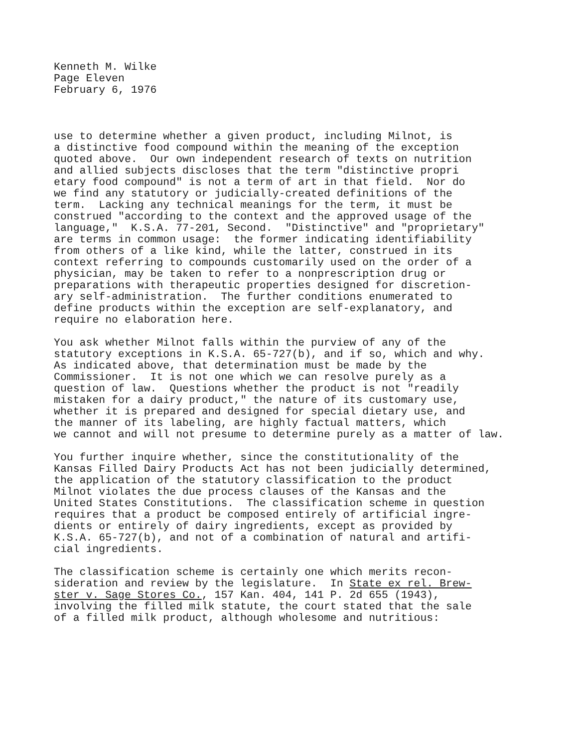Kenneth M. Wilke
Page Eleven
February 6, 1976
use to determine whether a given product, including Milnot, is a distinctive food compound within the meaning of the exception quoted above. Our own independent research of texts on nutrition and allied subjects discloses that the term "distinctive propri etary food compound" is not a term of art in that field. Nor do we find any statutory or judicially-created definitions of the term. Lacking any technical meanings for the term, it must be construed "according to the context and the approved usage of the language," K.S.A. 77-201, Second. "Distinctive" and "proprietary" are terms in common usage: the former indicating identifiability from others of a like kind, while the latter, construed in its context referring to compounds customarily used on the order of a physician, may be taken to refer to a nonprescription drug or preparations with therapeutic properties designed for discretion- ary self-administration. The further conditions enumerated to define products within the exception are self-explanatory, and require no elaboration here.
You ask whether Milnot falls within the purview of any of the statutory exceptions in K.S.A. 65-727(b), and if so, which and why. As indicated above, that determination must be made by the Commissioner. It is not one which we can resolve purely as a question of law. Questions whether the product is not "readily mistaken for a dairy product," the nature of its customary use, whether it is prepared and designed for special dietary use, and the manner of its labeling, are highly factual matters, which we cannot and will not presume to determine purely as a matter of law.
You further inquire whether, since the constitutionality of the Kansas Filled Dairy Products Act has not been judicially determined, the application of the statutory classification to the product Milnot violates the due process clauses of the Kansas and the United States Constitutions. The classification scheme in question requires that a product be composed entirely of artificial ingre- dients or entirely of dairy ingredients, except as provided by K.S.A. 65-727(b), and not of a combination of natural and artifi- cial ingredients.
The classification scheme is certainly one which merits recon- sideration and review by the legislature. In State ex rel. Brew- ster v. Sage Stores Co., 157 Kan. 404, 141 P. 2d 655 (1943), involving the filled milk statute, the court stated that the sale of a filled milk product, although wholesome and nutritious: